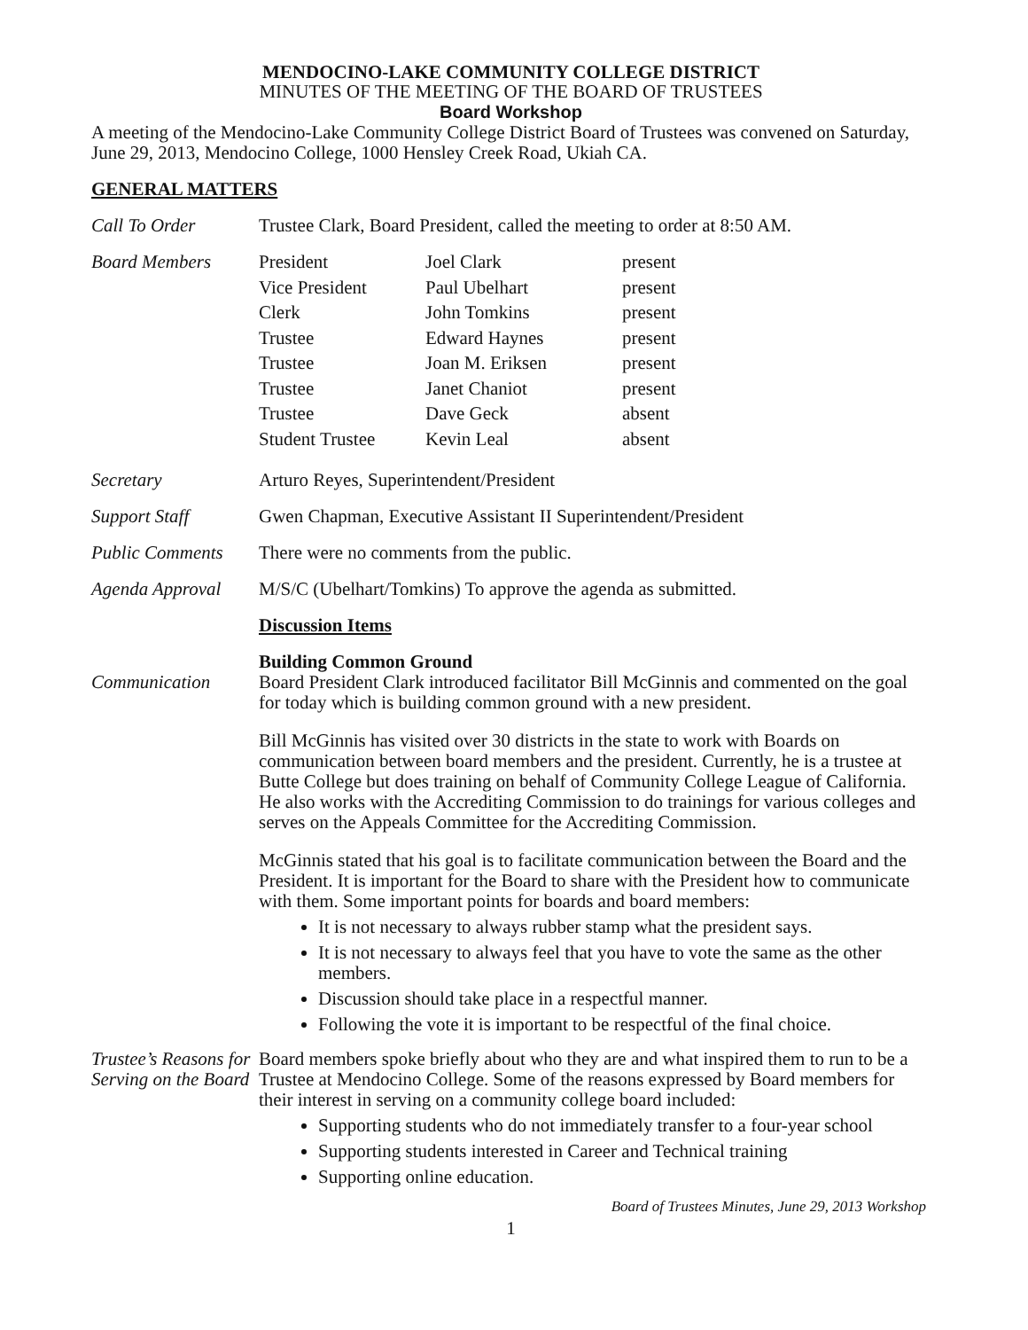MENDOCINO-LAKE COMMUNITY COLLEGE DISTRICT
MINUTES OF THE MEETING OF THE BOARD OF TRUSTEES
Board Workshop
A meeting of the Mendocino-Lake Community College District Board of Trustees was convened on Saturday, June 29, 2013, Mendocino College, 1000 Hensley Creek Road, Ukiah CA.
GENERAL MATTERS
Call To Order Trustee Clark, Board President, called the meeting to order at 8:50 AM.
Board Members
| President | Joel Clark | present |
| Vice President | Paul Ubelhart | present |
| Clerk | John Tomkins | present |
| Trustee | Edward Haynes | present |
| Trustee | Joan M. Eriksen | present |
| Trustee | Janet Chaniot | present |
| Trustee | Dave Geck | absent |
| Student Trustee | Kevin Leal | absent |
Secretary Arturo Reyes, Superintendent/President
Support Staff Gwen Chapman, Executive Assistant II Superintendent/President
Public Comments There were no comments from the public.
Agenda Approval M/S/C (Ubelhart/Tomkins) To approve the agenda as submitted.
Discussion Items
Building Common Ground
Communication Board President Clark introduced facilitator Bill McGinnis and commented on the goal for today which is building common ground with a new president.
Bill McGinnis has visited over 30 districts in the state to work with Boards on communication between board members and the president. Currently, he is a trustee at Butte College but does training on behalf of Community College League of California. He also works with the Accrediting Commission to do trainings for various colleges and serves on the Appeals Committee for the Accrediting Commission.
McGinnis stated that his goal is to facilitate communication between the Board and the President. It is important for the Board to share with the President how to communicate with them. Some important points for boards and board members:
It is not necessary to always rubber stamp what the president says.
It is not necessary to always feel that you have to vote the same as the other members.
Discussion should take place in a respectful manner.
Following the vote it is important to be respectful of the final choice.
Trustee’s Reasons for Serving on the Board
Board members spoke briefly about who they are and what inspired them to run to be a Trustee at Mendocino College. Some of the reasons expressed by Board members for their interest in serving on a community college board included:
Supporting students who do not immediately transfer to a four-year school
Supporting students interested in Career and Technical training
Supporting online education.
Board of Trustees Minutes, June 29, 2013 Workshop
1